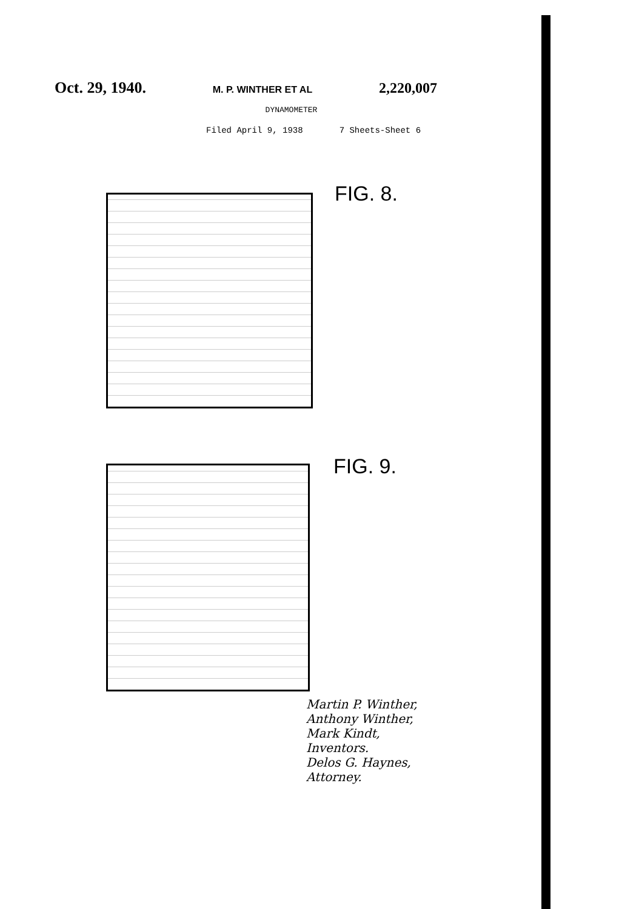Oct. 29, 1940. M. P. WINTHER ET AL 2,220,007
DYNAMOMETER
Filed April 9, 1938 7 Sheets-Sheet 6
FIG. 8.
FIG. 9.
Martin P. Winther,
Anthony Winther,
Mark Kindt,
Inventors.
Delos G. Haynes,
Attorney.